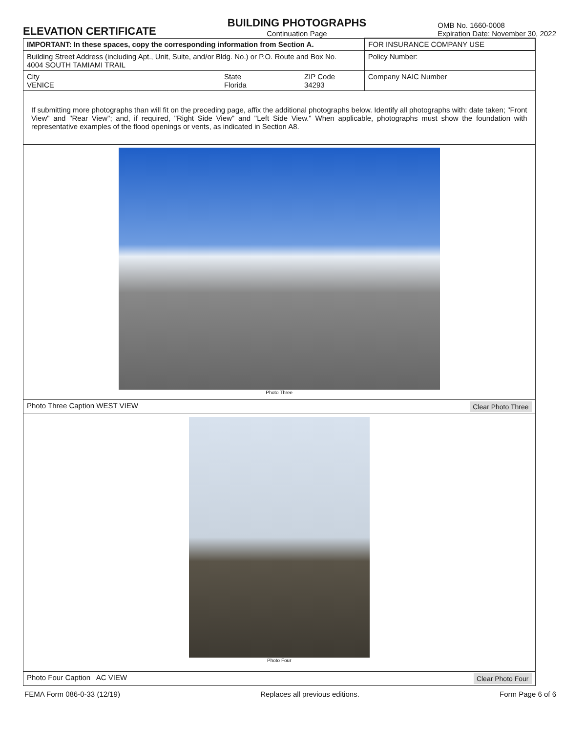ELEVATION CERTIFICATE
BUILDING PHOTOGRAPHS
Continuation Page
OMB No. 1660-0008
Expiration Date: November 30, 2022
| IMPORTANT: In these spaces, copy the corresponding information from Section A. | | | FOR INSURANCE COMPANY USE |
| Building Street Address (including Apt., Unit, Suite, and/or Bldg. No.) or P.O. Route and Box No. 4004 SOUTH TAMIAMI TRAIL | | | Policy Number: |
| City VENICE | State Florida | ZIP Code 34293 | Company NAIC Number |
| If submitting more photographs than will fit on the preceding page, affix the additional photographs below. Identify all photographs with: date taken; "Front View" and "Rear View"; and, if required, "Right Side View" and "Left Side View." When applicable, photographs must show the foundation with representative examples of the flood openings or vents, as indicated in Section A8. | | | |
| Photo Three | | | |
| Photo Three Caption WEST VIEW Clear Photo Three | | | |
| Photo Four | | | |
| Photo Four Caption AC VIEW Clear Photo Four | | | |
FEMA Form 086-0-33 (12/19) Replaces all previous editions. Form Page 6 of 6